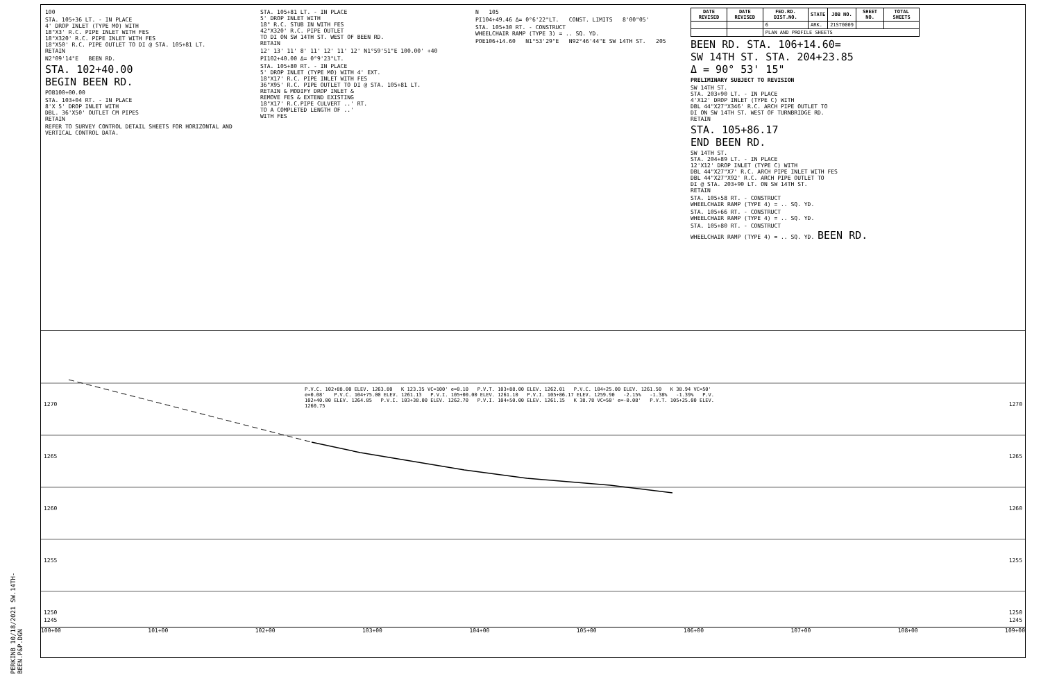PERKINB 10/18/2021 SW.14TH-BEEN.P&P.DGN
100
STA. 105+36 LT. - IN PLACE
4' DROP INLET (TYPE MO) WITH
18"X3' R.C. PIPE INLET WITH FES
18"X320' R.C. PIPE INLET WITH FES
18"X50' R.C. PIPE OUTLET TO DI @ STA. 105+81 LT.
RETAIN
N2°09'14"E BEEN RD.
STA. 102+40.00
BEGIN BEEN RD.
POB100+00.00
STA. 103+04 RT. - IN PLACE
8'X 5' DROP INLET WITH
DBL. 36'X50' OUTLET CM PIPES
RETAIN
REFER TO SURVEY CONTROL DETAIL SHEETS FOR HORIZONTAL AND VERTICAL CONTROL DATA.
STA. 105+81 LT. - IN PLACE
5' DROP INLET WITH
18" R.C. STUB IN WITH FES
42"X320' R.C. PIPE OUTLET
TO DI ON SW 14TH ST. WEST OF BEEN RD.
RETAIN
12' 13' 11' 8' 11' 12' 11' 12' N1°59'51"E 100.00' +40
PI102+40.00 Δ= 0°9'23"LT.
STA. 105+80 RT. - IN PLACE
5' DROP INLET (TYPE MO) WITH 4' EXT.
18"X17' R.C. PIPE INLET WITH FES
36"X95' R.C. PIPE OUTLET TO DI @ STA. 105+81 LT.
RETAIN & MODIFY DROP INLET &
REMOVE FES & EXTEND EXISTING
18"X17' R.C.PIPE CULVERT ..' RT.
TO A COMPLETED LENGTH OF ..'
WITH FES
N 105
PI104+49.46 Δ= 0°6'22"LT. CONST. LIMITS 8'00"05'
STA. 105+30 RT. - CONSTRUCT
WHEELCHAIR RAMP (TYPE 3) = .. SQ. YD.
POE106+14.60 N1°53'29"E N92°46'44"E SW 14TH ST. 205
| DATE REVISED | DATE REVISED | FED.RD. DIST.NO. | STATE | JOB NO. | SHEET NO. | TOTAL SHEETS |
| --- | --- | --- | --- | --- | --- | --- |
| | | 6 | ARK. | 21ST0009 | | |
| | | PLAN AND PROFILE SHEETS | | | | |
BEEN RD. STA. 106+14.60=
SW 14TH ST. STA. 204+23.85
Δ = 90° 53' 15"
PRELIMINARY SUBJECT TO REVISION
SW 14TH ST.
STA. 203+90 LT. - IN PLACE
4'X12' DROP INLET (TYPE C) WITH
DBL 44"X27"X346' R.C. ARCH PIPE OUTLET TO
DI ON SW 14TH ST. WEST OF TURNBRIDGE RD.
RETAIN
STA. 105+86.17
END BEEN RD.
SW 14TH ST.
STA. 204+89 LT. - IN PLACE
12'X12' DROP INLET (TYPE C) WITH
DBL 44"X27"X7' R.C. ARCH PIPE INLET WITH FES
DBL 44"X27"X92' R.C. ARCH PIPE OUTLET TO
DI @ STA. 203+90 LT. ON SW 14TH ST.
RETAIN
STA. 105+58 RT. - CONSTRUCT
WHEELCHAIR RAMP (TYPE 4) = .. SQ. YD.
STA. 105+66 RT. - CONSTRUCT
WHEELCHAIR RAMP (TYPE 4) = .. SQ. YD.
STA. 105+80 RT. - CONSTRUCT
WHEELCHAIR RAMP (TYPE 4) = .. SQ. YD. BEEN RD.
1270
1265
1260
1255
1250
1270
1265
1260
1255
1250
P.V.C. 102+88.00 ELEV. 1263.80 K 123.35 VC=100' e=0.10 P.V.T. 103+88.00 ELEV. 1262.01 P.V.C. 104+25.00 ELEV. 1261.50 K 38.94 VC=50' e=0.08' P.V.C. 104+75.00 ELEV. 1261.13 P.V.I. 105+00.00 ELEV. 1261.10 P.V.I. 105+86.17 ELEV. 1259.90 -2.15% -1.38% -1.39% P.V. 102+40.00 ELEV. 1264.85 P.V.I. 103+38.00 ELEV. 1262.70 P.V.I. 104+50.00 ELEV. 1261.15 K 38.78 VC=50' e=-0.08' P.V.T. 105+25.00 ELEV. 1260.75
1245 1245
100+00 101+00 102+00 103+00 104+00 105+00 106+00 107+00 108+00 109+00